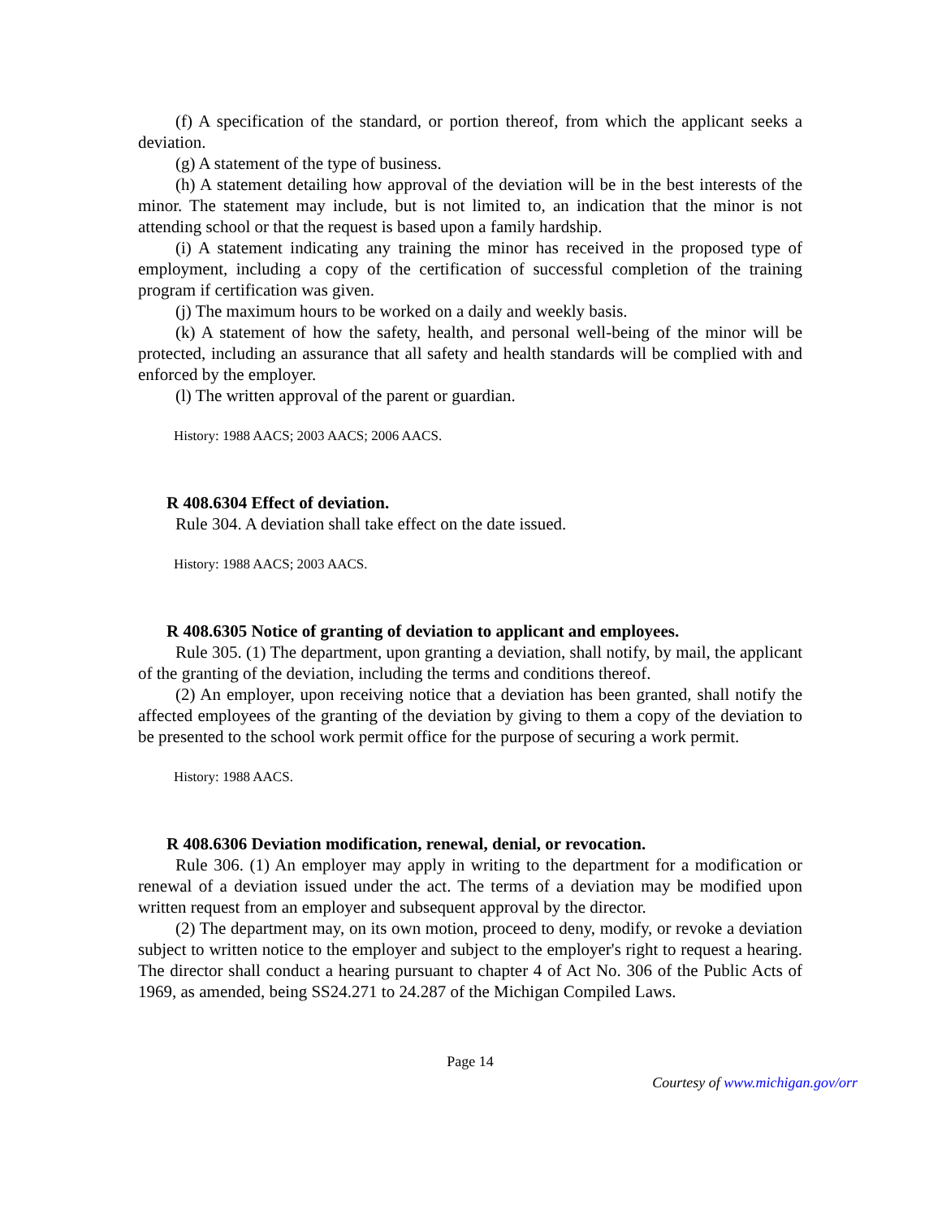(f) A specification of the standard, or portion thereof, from which the applicant seeks a deviation.
(g) A statement of the type of business.
(h) A statement detailing how approval of the deviation will be in the best interests of the minor. The statement may include, but is not limited to, an indication that the minor is not attending school or that the request is based upon a family hardship.
(i) A statement indicating any training the minor has received in the proposed type of employment, including a copy of the certification of successful completion of the training program if certification was given.
(j) The maximum hours to be worked on a daily and weekly basis.
(k) A statement of how the safety, health, and personal well-being of the minor will be protected, including an assurance that all safety and health standards will be complied with and enforced by the employer.
(l) The written approval of the parent or guardian.
History: 1988 AACS; 2003 AACS; 2006 AACS.
R 408.6304 Effect of deviation.
Rule 304. A deviation shall take effect on the date issued.
History: 1988 AACS; 2003 AACS.
R 408.6305 Notice of granting of deviation to applicant and employees.
Rule 305. (1) The department, upon granting a deviation, shall notify, by mail, the applicant of the granting of the deviation, including the terms and conditions thereof.
(2) An employer, upon receiving notice that a deviation has been granted, shall notify the affected employees of the granting of the deviation by giving to them a copy of the deviation to be presented to the school work permit office for the purpose of securing a work permit.
History: 1988 AACS.
R 408.6306 Deviation modification, renewal, denial, or revocation.
Rule 306. (1) An employer may apply in writing to the department for a modification or renewal of a deviation issued under the act. The terms of a deviation may be modified upon written request from an employer and subsequent approval by the director.
(2) The department may, on its own motion, proceed to deny, modify, or revoke a deviation subject to written notice to the employer and subject to the employer's right to request a hearing. The director shall conduct a hearing pursuant to chapter 4 of Act No. 306 of the Public Acts of 1969, as amended, being SS24.271 to 24.287 of the Michigan Compiled Laws.
Page 14
Courtesy of www.michigan.gov/orr